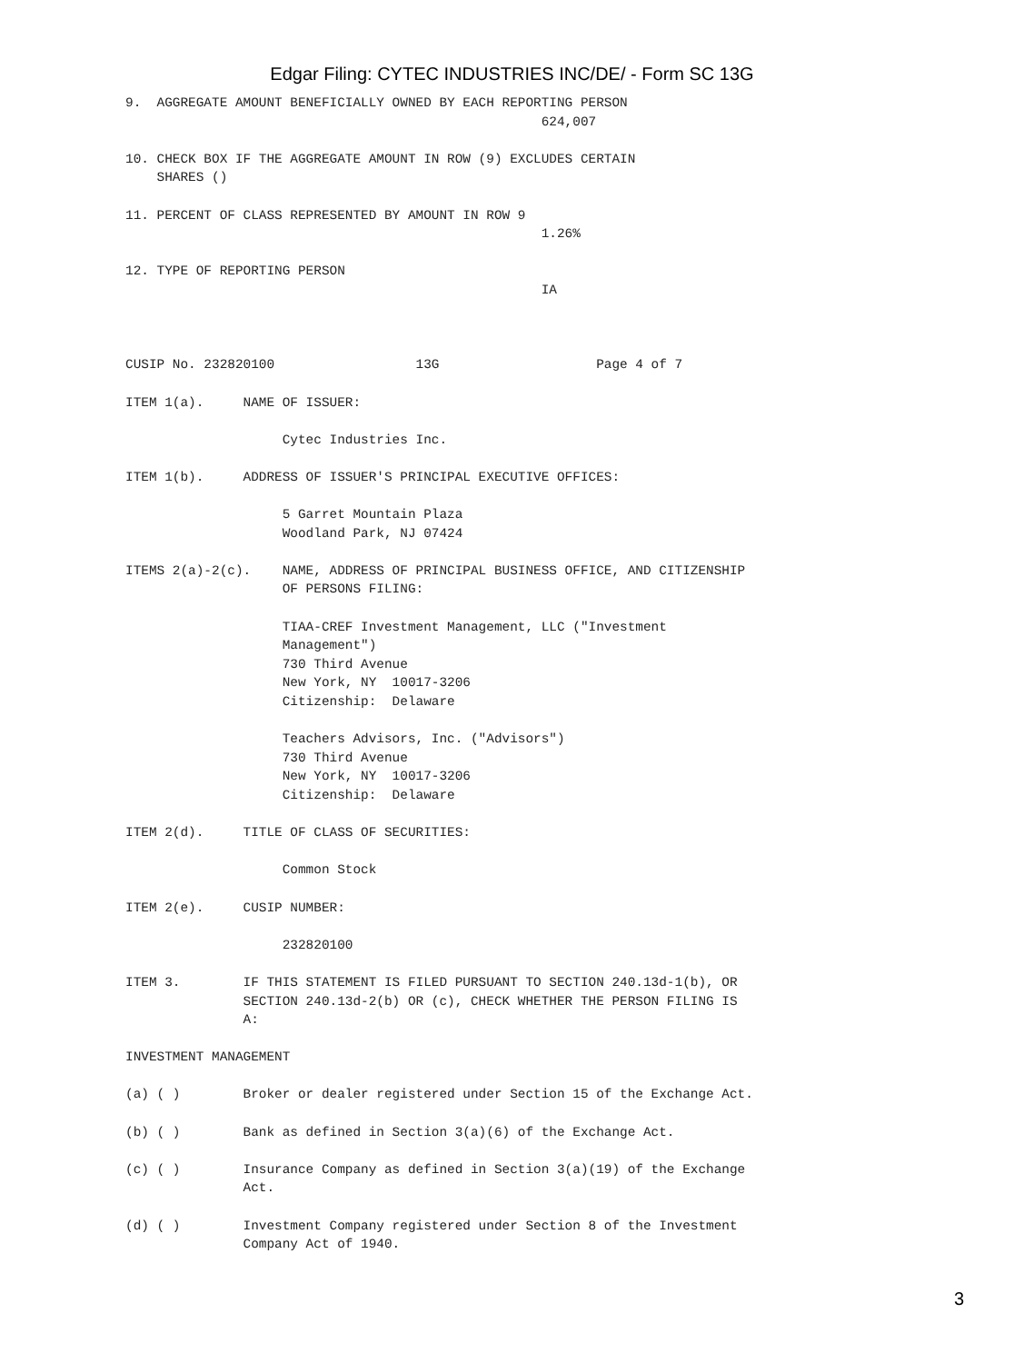Edgar Filing: CYTEC INDUSTRIES INC/DE/ - Form SC 13G
9.  AGGREGATE AMOUNT BENEFICIALLY OWNED BY EACH REPORTING PERSON
                                                     624,007

10. CHECK BOX IF THE AGGREGATE AMOUNT IN ROW (9) EXCLUDES CERTAIN
    SHARES ()

11. PERCENT OF CLASS REPRESENTED BY AMOUNT IN ROW 9
                                                     1.26%

12. TYPE OF REPORTING PERSON
                                                     IA



CUSIP No. 232820100                  13G                    Page 4 of 7

ITEM 1(a).     NAME OF ISSUER:

                    Cytec Industries Inc.

ITEM 1(b).     ADDRESS OF ISSUER'S PRINCIPAL EXECUTIVE OFFICES:

                    5 Garret Mountain Plaza
                    Woodland Park, NJ 07424

ITEMS 2(a)-2(c).    NAME, ADDRESS OF PRINCIPAL BUSINESS OFFICE, AND CITIZENSHIP
                    OF PERSONS FILING:

                    TIAA-CREF Investment Management, LLC ("Investment
                    Management")
                    730 Third Avenue
                    New York, NY  10017-3206
                    Citizenship:  Delaware

                    Teachers Advisors, Inc. ("Advisors")
                    730 Third Avenue
                    New York, NY  10017-3206
                    Citizenship:  Delaware

ITEM 2(d).     TITLE OF CLASS OF SECURITIES:

                    Common Stock

ITEM 2(e).     CUSIP NUMBER:

                    232820100

ITEM 3.        IF THIS STATEMENT IS FILED PURSUANT TO SECTION 240.13d-1(b), OR
               SECTION 240.13d-2(b) OR (c), CHECK WHETHER THE PERSON FILING IS
               A:

INVESTMENT MANAGEMENT

(a) ( )        Broker or dealer registered under Section 15 of the Exchange Act.

(b) ( )        Bank as defined in Section 3(a)(6) of the Exchange Act.

(c) ( )        Insurance Company as defined in Section 3(a)(19) of the Exchange
               Act.

(d) ( )        Investment Company registered under Section 8 of the Investment
               Company Act of 1940.
3